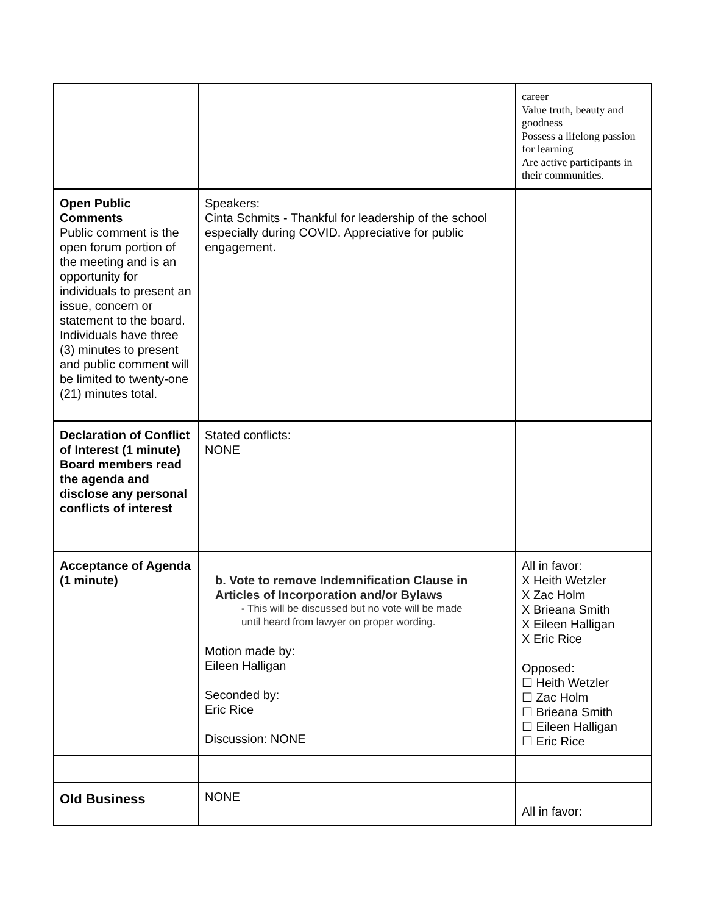| | | career Value truth, beauty and goodness Possess a lifelong passion for learning Are active participants in their communities. |
| Open Public Comments Public comment is the open forum portion of the meeting and is an opportunity for individuals to present an issue, concern or statement to the board. Individuals have three (3) minutes to present and public comment will be limited to twenty-one (21) minutes total. | Speakers: Cinta Schmits - Thankful for leadership of the school especially during COVID. Appreciative for public engagement. | |
| Declaration of Conflict of Interest (1 minute) Board members read the agenda and disclose any personal conflicts of interest | Stated conflicts: NONE | |
| Acceptance of Agenda (1 minute) | b. Vote to remove Indemnification Clause in Articles of Incorporation and/or Bylaws - This will be discussed but no vote will be made until heard from lawyer on proper wording. Motion made by: Eileen Halligan Seconded by: Eric Rice Discussion: NONE | All in favor: X Heith Wetzler X Zac Holm X Brieana Smith X Eileen Halligan X Eric Rice Opposed: ☐ Heith Wetzler ☐ Zac Holm ☐ Brieana Smith ☐ Eileen Halligan ☐ Eric Rice |
| Old Business | NONE | All in favor: |